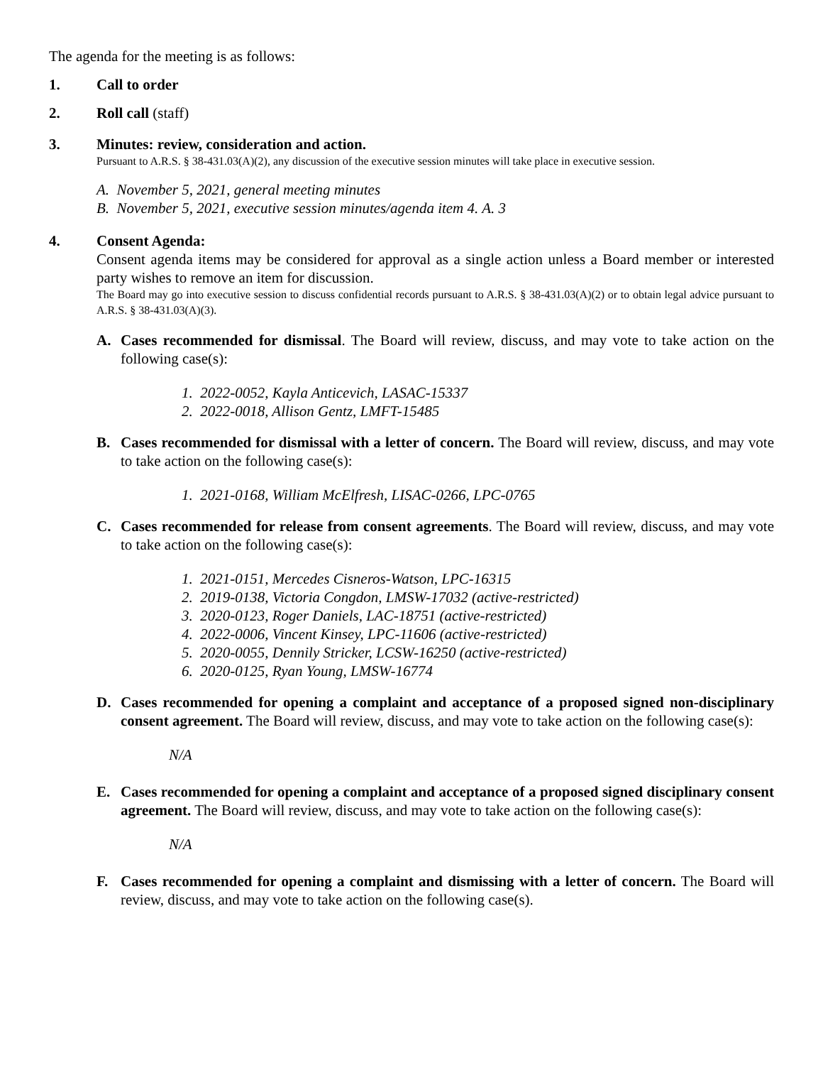The agenda for the meeting is as follows:
1. Call to order
2. Roll call (staff)
3. Minutes: review, consideration and action.
Pursuant to A.R.S. § 38-431.03(A)(2), any discussion of the executive session minutes will take place in executive session.
A. November 5, 2021, general meeting minutes
B. November 5, 2021, executive session minutes/agenda item 4. A. 3
4. Consent Agenda:
Consent agenda items may be considered for approval as a single action unless a Board member or interested party wishes to remove an item for discussion.
The Board may go into executive session to discuss confidential records pursuant to A.R.S. § 38-431.03(A)(2) or to obtain legal advice pursuant to A.R.S. § 38-431.03(A)(3).
A. Cases recommended for dismissal. The Board will review, discuss, and may vote to take action on the following case(s):
1. 2022-0052, Kayla Anticevich, LASAC-15337
2. 2022-0018, Allison Gentz, LMFT-15485
B. Cases recommended for dismissal with a letter of concern. The Board will review, discuss, and may vote to take action on the following case(s):
1. 2021-0168, William McElfresh, LISAC-0266, LPC-0765
C. Cases recommended for release from consent agreements. The Board will review, discuss, and may vote to take action on the following case(s):
1. 2021-0151, Mercedes Cisneros-Watson, LPC-16315
2. 2019-0138, Victoria Congdon, LMSW-17032 (active-restricted)
3. 2020-0123, Roger Daniels, LAC-18751 (active-restricted)
4. 2022-0006, Vincent Kinsey, LPC-11606 (active-restricted)
5. 2020-0055, Dennily Stricker, LCSW-16250 (active-restricted)
6. 2020-0125, Ryan Young, LMSW-16774
D. Cases recommended for opening a complaint and acceptance of a proposed signed non-disciplinary consent agreement. The Board will review, discuss, and may vote to take action on the following case(s):
N/A
E. Cases recommended for opening a complaint and acceptance of a proposed signed disciplinary consent agreement. The Board will review, discuss, and may vote to take action on the following case(s):
N/A
F. Cases recommended for opening a complaint and dismissing with a letter of concern. The Board will review, discuss, and may vote to take action on the following case(s).